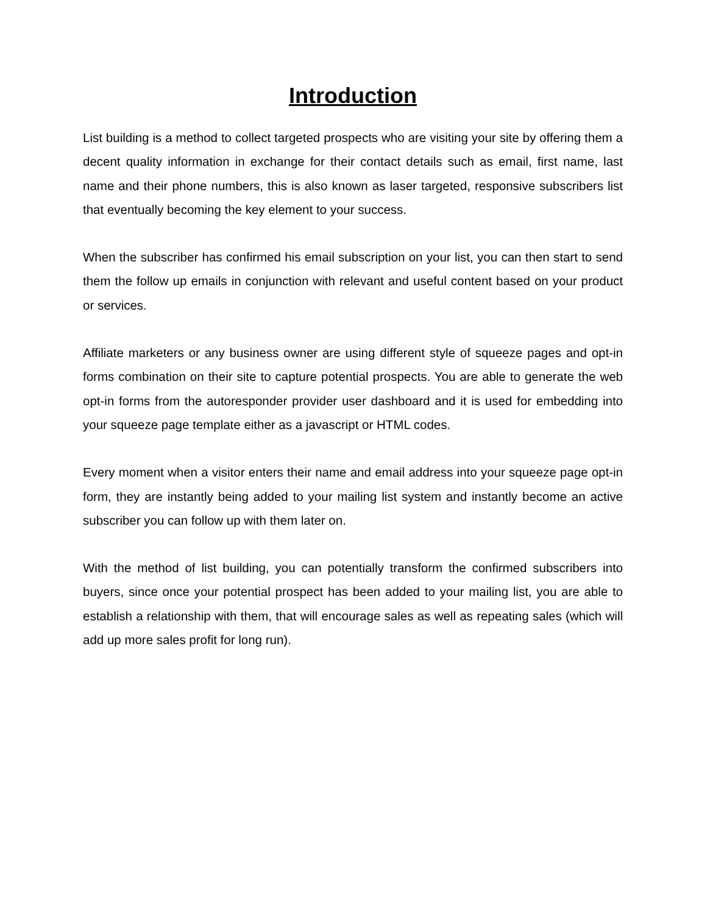Introduction
List building is a method to collect targeted prospects who are visiting your site by offering them a decent quality information in exchange for their contact details such as email, first name, last name and their phone numbers, this is also known as laser targeted, responsive subscribers list that eventually becoming the key element to your success.
When the subscriber has confirmed his email subscription on your list, you can then start to send them the follow up emails in conjunction with relevant and useful content based on your product or services.
Affiliate marketers or any business owner are using different style of squeeze pages and opt-in forms combination on their site to capture potential prospects. You are able to generate the web opt-in forms from the autoresponder provider user dashboard and it is used for embedding into your squeeze page template either as a javascript or HTML codes.
Every moment when a visitor enters their name and email address into your squeeze page opt-in form, they are instantly being added to your mailing list system and instantly become an active subscriber you can follow up with them later on.
With the method of list building, you can potentially transform the confirmed subscribers into buyers, since once your potential prospect has been added to your mailing list, you are able to establish a relationship with them, that will encourage sales as well as repeating sales (which will add up more sales profit for long run).